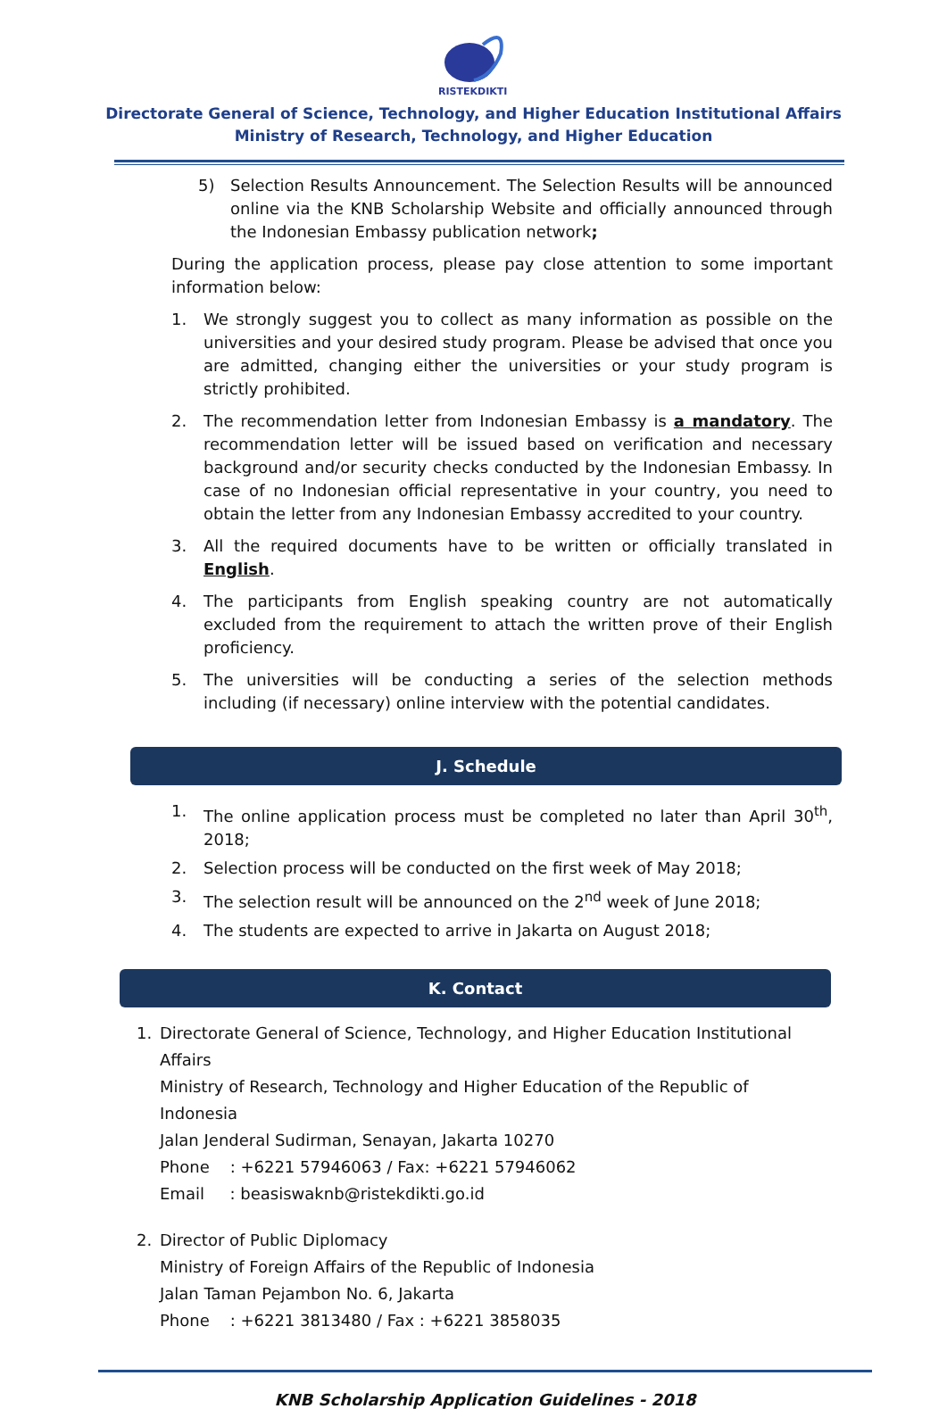RISTEKDIKTI
Directorate General of Science, Technology, and Higher Education Institutional Affairs
Ministry of Research, Technology, and Higher Education
5) Selection Results Announcement. The Selection Results will be announced online via the KNB Scholarship Website and officially announced through the Indonesian Embassy publication network;
During the application process, please pay close attention to some important information below:
1. We strongly suggest you to collect as many information as possible on the universities and your desired study program. Please be advised that once you are admitted, changing either the universities or your study program is strictly prohibited.
2. The recommendation letter from Indonesian Embassy is a mandatory. The recommendation letter will be issued based on verification and necessary background and/or security checks conducted by the Indonesian Embassy. In case of no Indonesian official representative in your country, you need to obtain the letter from any Indonesian Embassy accredited to your country.
3. All the required documents have to be written or officially translated in English.
4. The participants from English speaking country are not automatically excluded from the requirement to attach the written prove of their English proficiency.
5. The universities will be conducting a series of the selection methods including (if necessary) online interview with the potential candidates.
J. Schedule
1. The online application process must be completed no later than April 30<sup>th</sup>, 2018;
2. Selection process will be conducted on the first week of May 2018;
3. The selection result will be announced on the 2<sup>nd</sup> week of June 2018;
4. The students are expected to arrive in Jakarta on August 2018;
K. Contact
1. Directorate General of Science, Technology, and Higher Education Institutional Affairs
Ministry of Research, Technology and Higher Education of the Republic of Indonesia
Jalan Jenderal Sudirman, Senayan, Jakarta 10270
Phone : +6221 57946063 / Fax: +6221 57946062
Email : beasiswaknb@ristekdikti.go.id
2. Director of Public Diplomacy
Ministry of Foreign Affairs of the Republic of Indonesia
Jalan Taman Pejambon No. 6, Jakarta
Phone : +6221 3813480 / Fax : +6221 3858035
KNB Scholarship Application Guidelines - 2018